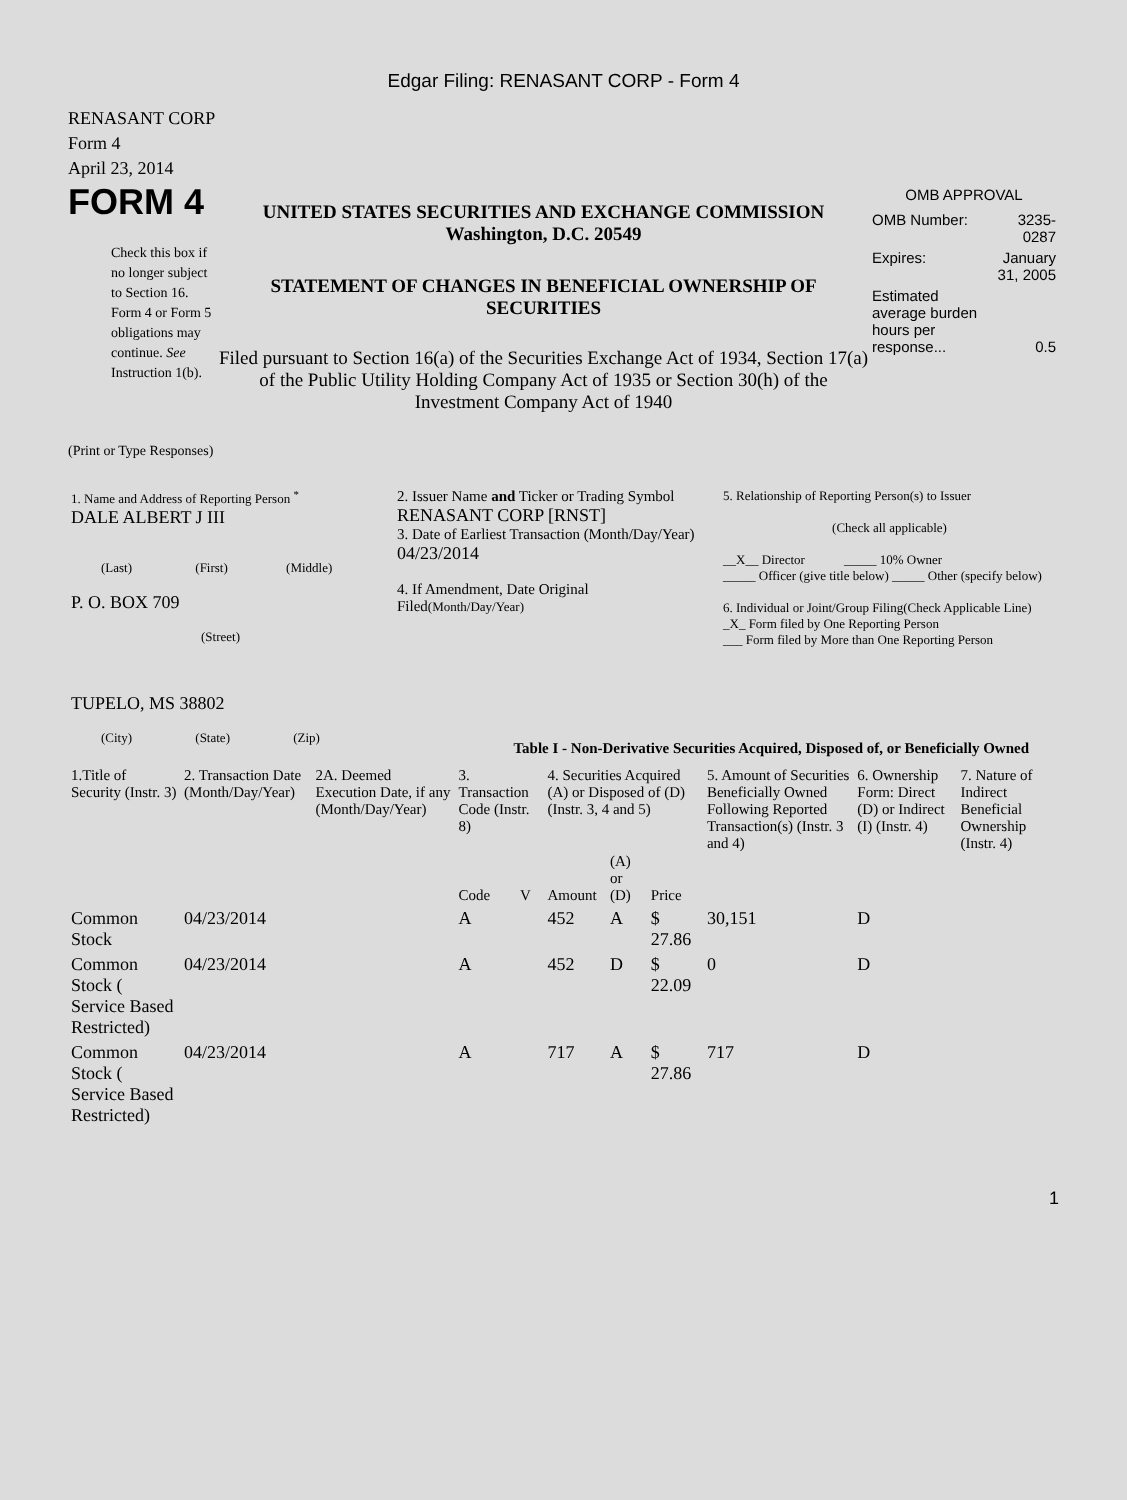Edgar Filing: RENASANT CORP - Form 4
RENASANT CORP
Form 4
April 23, 2014
FORM 4
Check this box if no longer subject to Section 16. Form 4 or Form 5 obligations may continue. See Instruction 1(b).
UNITED STATES SECURITIES AND EXCHANGE COMMISSION
Washington, D.C. 20549
STATEMENT OF CHANGES IN BENEFICIAL OWNERSHIP OF SECURITIES
Filed pursuant to Section 16(a) of the Securities Exchange Act of 1934, Section 17(a) of the Public Utility Holding Company Act of 1935 or Section 30(h) of the Investment Company Act of 1940
OMB APPROVAL
| OMB Number: | 3235-0287 |
| Expires: | January 31, 2005 |
| Estimated average burden hours per response... | 0.5 |
(Print or Type Responses)
| 1. Name and Address of Reporting Person <sup>*</sup> DALE ALBERT J III (Last) (First) (Middle) P. O. BOX 709 (Street) TUPELO, MS 38802 (City) (State) (Zip) | 2. Issuer Name and Ticker or Trading Symbol RENASANT CORP [RNST] 3. Date of Earliest Transaction (Month/Day/Year) 04/23/2014 4. If Amendment, Date Original Filed (Month/Day/Year) | 5. Relationship of Reporting Person(s) to Issuer (Check all applicable) __X__ Director _____ 10% Owner _____ Officer (give title below) _____ Other (specify below) 6. Individual or Joint/Group Filing(Check Applicable Line) _X_ Form filed by One Reporting Person ___ Form filed by More than One Reporting Person |
Table I - Non-Derivative Securities Acquired, Disposed of, or Beneficially Owned
| 1.Title of Security (Instr. 3) | 2. Transaction Date (Month/Day/Year) | 2A. Deemed Execution Date, if any (Month/Day/Year) | 3. Transaction Code (Instr. 8) | | 4. Securities Acquired (A) or Disposed of (D) (Instr. 3, 4 and 5) | | | 5. Amount of Securities Beneficially Owned Following Reported Transaction(s) (Instr. 3 and 4) | 6. Ownership Form: Direct (D) or Indirect (I) (Instr. 4) | 7. Nature of Indirect Beneficial Ownership (Instr. 4) |
| --- | --- | --- | --- | --- | --- | --- | --- | --- | --- | --- |
| | | | Code | V | Amount | (A) or (D) | Price | | | |
| Common Stock | 04/23/2014 | | A | | 452 | A | $ 27.86 | 30,151 | D | |
| Common Stock ( Service Based Restricted) | 04/23/2014 | | A | | 452 | D | $ 22.09 | 0 | D | |
| Common Stock ( Service Based Restricted) | 04/23/2014 | | A | | 717 | A | $ 27.86 | 717 | D | |
1